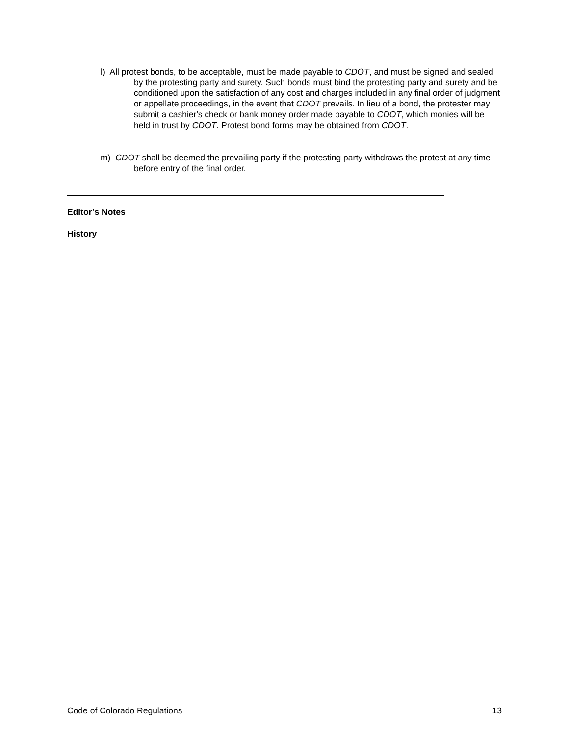l) All protest bonds, to be acceptable, must be made payable to CDOT, and must be signed and sealed by the protesting party and surety. Such bonds must bind the protesting party and surety and be conditioned upon the satisfaction of any cost and charges included in any final order of judgment or appellate proceedings, in the event that CDOT prevails. In lieu of a bond, the protester may submit a cashier's check or bank money order made payable to CDOT, which monies will be held in trust by CDOT. Protest bond forms may be obtained from CDOT.
m) CDOT shall be deemed the prevailing party if the protesting party withdraws the protest at any time before entry of the final order.
Editor’s Notes
History
Code of Colorado Regulations 13